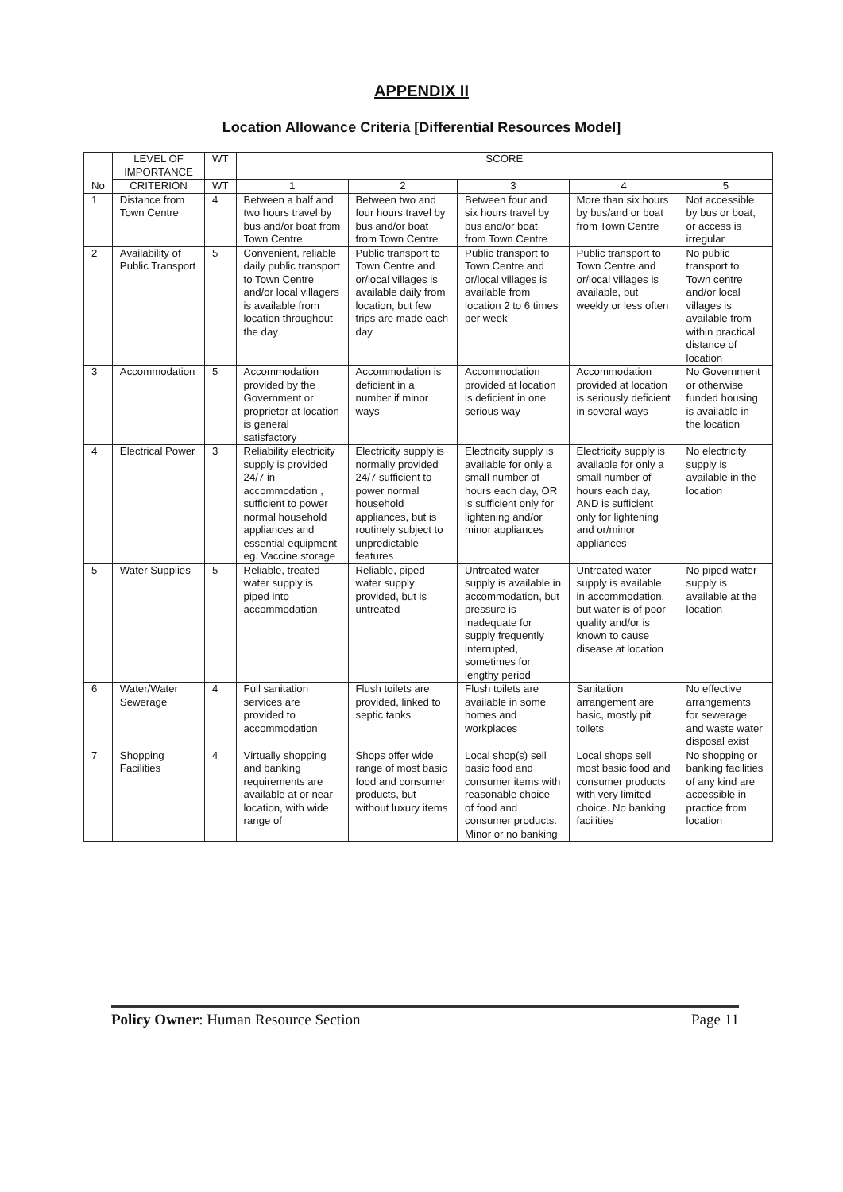APPENDIX II
Location Allowance Criteria [Differential Resources Model]
| No | LEVEL OF IMPORTANCE | WT | SCORE | | | | |
| --- | --- | --- | --- | --- | --- | --- | --- |
| | CRITERION | WT | 1 | 2 | 3 | 4 | 5 |
| 1 | Distance from Town Centre | 4 | Between a half and two hours travel by bus and/or boat from Town Centre | Between two and four hours travel by bus and/or boat from Town Centre | Between four and six hours travel by bus and/or boat from Town Centre | More than six hours by bus/and or boat from Town Centre | Not accessible by bus or boat, or access is irregular |
| 2 | Availability of Public Transport | 5 | Convenient, reliable daily public transport to Town Centre and/or local villagers is available from location throughout the day | Public transport to Town Centre and or/local villages is available daily from location, but few trips are made each day | Public transport to Town Centre and or/local villages is available from location 2 to 6 times per week | Public transport to Town Centre and or/local villages is available, but weekly or less often | No public transport to Town centre and/or local villages is available from within practical distance of location |
| 3 | Accommodation | 5 | Accommodation provided by the Government or proprietor at location is general satisfactory | Accommodation is deficient in a number if minor ways | Accommodation provided at location is deficient in one serious way | Accommodation provided at location is seriously deficient in several ways | No Government or otherwise funded housing is available in the location |
| 4 | Electrical Power | 3 | Reliability electricity supply is provided 24/7 in accommodation , sufficient to power normal household appliances and essential equipment eg. Vaccine storage | Electricity supply is normally provided 24/7 sufficient to power normal household appliances, but is routinely subject to unpredictable features | Electricity supply is available for only a small number of hours each day, OR is sufficient only for lightening and/or minor appliances | Electricity supply is available for only a small number of hours each day, AND is sufficient only for lightening and or/minor appliances | No electricity supply is available in the location |
| 5 | Water Supplies | 5 | Reliable, treated water supply is piped into accommodation | Reliable, piped water supply provided, but is untreated | Untreated water supply is available in accommodation, but pressure is inadequate for supply frequently interrupted, sometimes for lengthy period | Untreated water supply is available in accommodation, but water is of poor quality and/or is known to cause disease at location | No piped water supply is available at the location |
| 6 | Water/Water Sewerage | 4 | Full sanitation services are provided to accommodation | Flush toilets are provided, linked to septic tanks | Flush toilets are available in some homes and workplaces | Sanitation arrangement are basic, mostly pit toilets | No effective arrangements for sewerage and waste water disposal exist |
| 7 | Shopping Facilities | 4 | Virtually shopping and banking requirements are available at or near location, with wide range of | Shops offer wide range of most basic food and consumer products, but without luxury items | Local shop(s) sell basic food and consumer items with reasonable choice of food and consumer products. Minor or no banking | Local shops sell most basic food and consumer products with very limited choice. No banking facilities | No shopping or banking facilities of any kind are accessible in practice from location |
Policy Owner: Human Resource Section Page 11